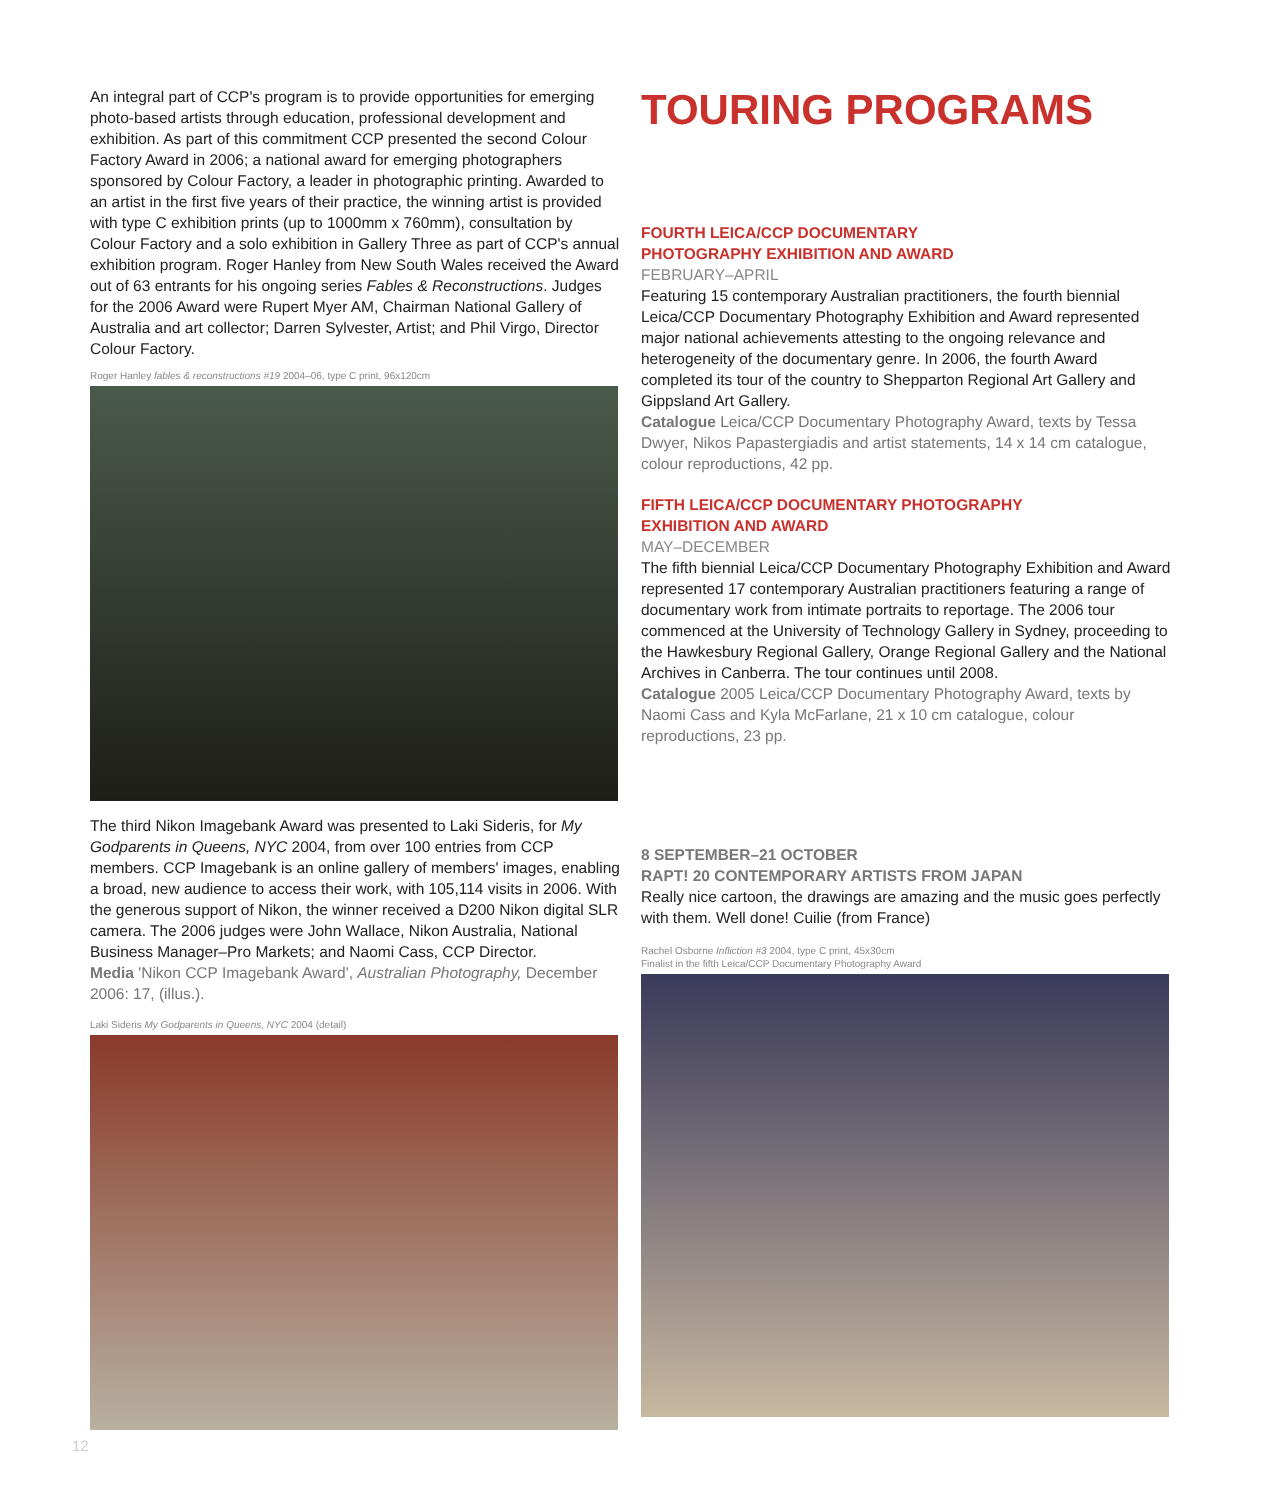An integral part of CCP's program is to provide opportunities for emerging photo-based artists through education, professional development and exhibition. As part of this commitment CCP presented the second Colour Factory Award in 2006; a national award for emerging photographers sponsored by Colour Factory, a leader in photographic printing. Awarded to an artist in the first five years of their practice, the winning artist is provided with type C exhibition prints (up to 1000mm x 760mm), consultation by Colour Factory and a solo exhibition in Gallery Three as part of CCP's annual exhibition program. Roger Hanley from New South Wales received the Award out of 63 entrants for his ongoing series Fables & Reconstructions. Judges for the 2006 Award were Rupert Myer AM, Chairman National Gallery of Australia and art collector; Darren Sylvester, Artist; and Phil Virgo, Director Colour Factory.
Roger Hanley fables & reconstructions #19 2004–06, type C print, 96x120cm
The third Nikon Imagebank Award was presented to Laki Sideris, for My Godparents in Queens, NYC 2004, from over 100 entries from CCP members. CCP Imagebank is an online gallery of members' images, enabling a broad, new audience to access their work, with 105,114 visits in 2006. With the generous support of Nikon, the winner received a D200 Nikon digital SLR camera. The 2006 judges were John Wallace, Nikon Australia, National Business Manager–Pro Markets; and Naomi Cass, CCP Director.
Media 'Nikon CCP Imagebank Award', Australian Photography, December 2006: 17, (illus.).
Laki Sideris My Godparents in Queens, NYC 2004 (detail)
TOURING PROGRAMS
FOURTH LEICA/CCP DOCUMENTARY
PHOTOGRAPHY EXHIBITION AND AWARD
FEBRUARY–APRIL
Featuring 15 contemporary Australian practitioners, the fourth biennial Leica/CCP Documentary Photography Exhibition and Award represented major national achievements attesting to the ongoing relevance and heterogeneity of the documentary genre. In 2006, the fourth Award completed its tour of the country to Shepparton Regional Art Gallery and Gippsland Art Gallery.
Catalogue Leica/CCP Documentary Photography Award, texts by Tessa Dwyer, Nikos Papastergiadis and artist statements, 14 x 14 cm catalogue, colour reproductions, 42 pp.
FIFTH LEICA/CCP DOCUMENTARY PHOTOGRAPHY
EXHIBITION AND AWARD
MAY–DECEMBER
The fifth biennial Leica/CCP Documentary Photography Exhibition and Award represented 17 contemporary Australian practitioners featuring a range of documentary work from intimate portraits to reportage. The 2006 tour commenced at the University of Technology Gallery in Sydney, proceeding to the Hawkesbury Regional Gallery, Orange Regional Gallery and the National Archives in Canberra. The tour continues until 2008.
Catalogue 2005 Leica/CCP Documentary Photography Award, texts by Naomi Cass and Kyla McFarlane, 21 x 10 cm catalogue, colour reproductions, 23 pp.
8 SEPTEMBER–21 OCTOBER
RAPT! 20 CONTEMPORARY ARTISTS FROM JAPAN
Really nice cartoon, the drawings are amazing and the music goes perfectly with them. Well done! Cuilie (from France)
Rachel Osborne Infliction #3 2004, type C print, 45x30cm
Finalist in the fifth Leica/CCP Documentary Photography Award
12